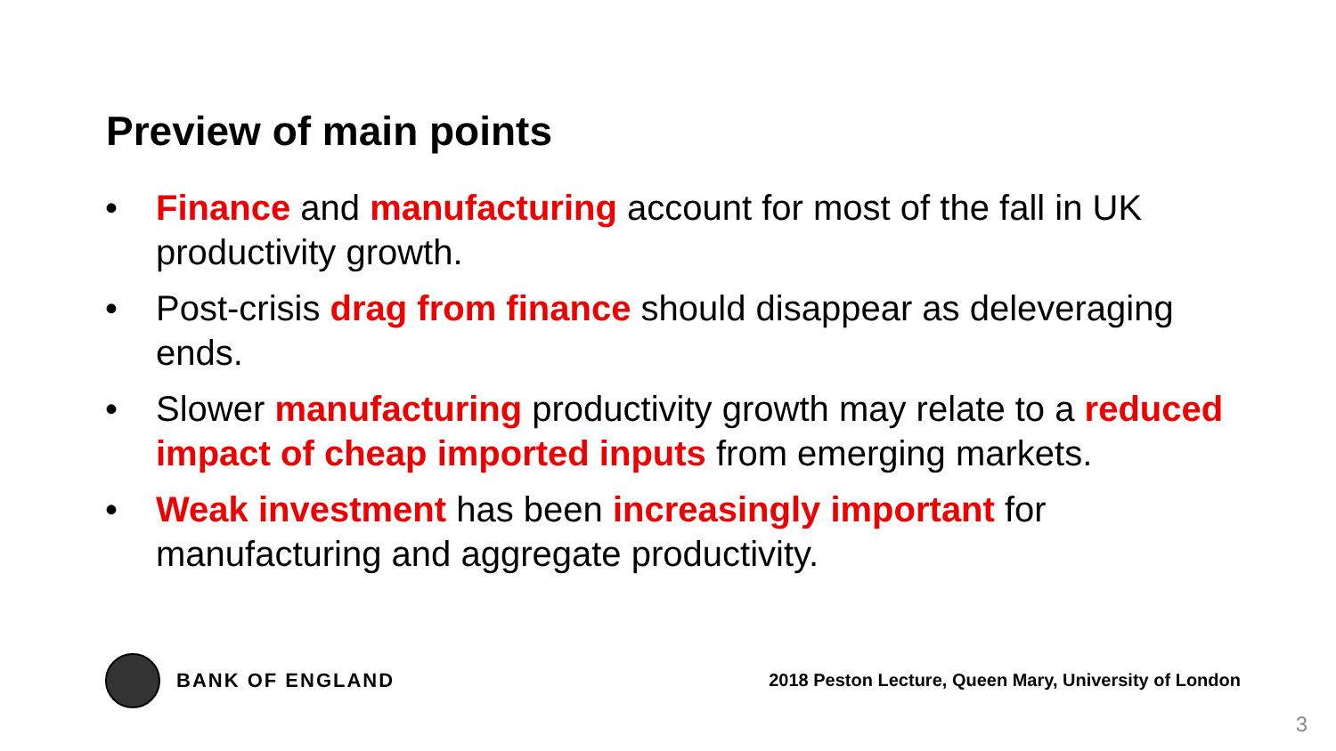Preview of main points
• Finance and manufacturing account for most of the fall in UK productivity growth.
• Post-crisis drag from finance should disappear as deleveraging ends.
• Slower manufacturing productivity growth may relate to a reduced impact of cheap imported inputs from emerging markets.
• Weak investment has been increasingly important for manufacturing and aggregate productivity.
BANK OF ENGLAND
2018 Peston Lecture, Queen Mary, University of London
3